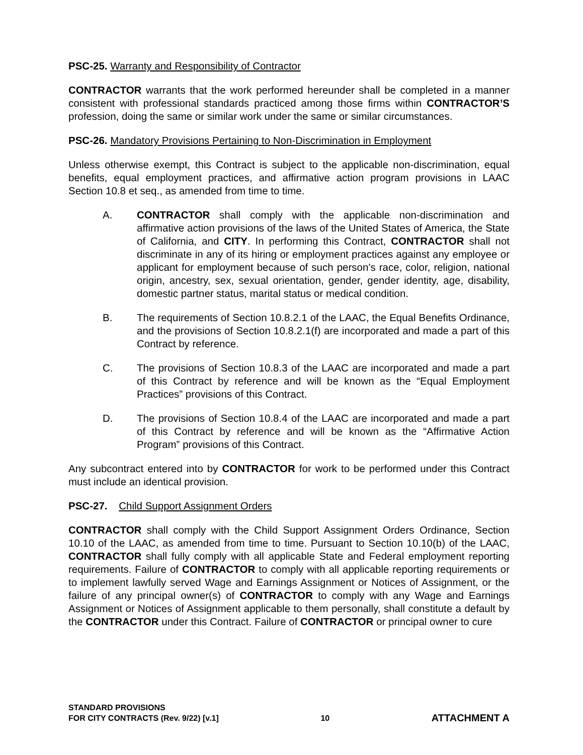PSC-25. Warranty and Responsibility of Contractor
CONTRACTOR warrants that the work performed hereunder shall be completed in a manner consistent with professional standards practiced among those firms within CONTRACTOR’S profession, doing the same or similar work under the same or similar circumstances.
PSC-26. Mandatory Provisions Pertaining to Non-Discrimination in Employment
Unless otherwise exempt, this Contract is subject to the applicable non-discrimination, equal benefits, equal employment practices, and affirmative action program provisions in LAAC Section 10.8 et seq., as amended from time to time.
A. CONTRACTOR shall comply with the applicable non-discrimination and affirmative action provisions of the laws of the United States of America, the State of California, and CITY. In performing this Contract, CONTRACTOR shall not discriminate in any of its hiring or employment practices against any employee or applicant for employment because of such person’s race, color, religion, national origin, ancestry, sex, sexual orientation, gender, gender identity, age, disability, domestic partner status, marital status or medical condition.
B. The requirements of Section 10.8.2.1 of the LAAC, the Equal Benefits Ordinance, and the provisions of Section 10.8.2.1(f) are incorporated and made a part of this Contract by reference.
C. The provisions of Section 10.8.3 of the LAAC are incorporated and made a part of this Contract by reference and will be known as the “Equal Employment Practices” provisions of this Contract.
D. The provisions of Section 10.8.4 of the LAAC are incorporated and made a part of this Contract by reference and will be known as the “Affirmative Action Program” provisions of this Contract.
Any subcontract entered into by CONTRACTOR for work to be performed under this Contract must include an identical provision.
PSC-27. Child Support Assignment Orders
CONTRACTOR shall comply with the Child Support Assignment Orders Ordinance, Section 10.10 of the LAAC, as amended from time to time. Pursuant to Section 10.10(b) of the LAAC, CONTRACTOR shall fully comply with all applicable State and Federal employment reporting requirements. Failure of CONTRACTOR to comply with all applicable reporting requirements or to implement lawfully served Wage and Earnings Assignment or Notices of Assignment, or the failure of any principal owner(s) of CONTRACTOR to comply with any Wage and Earnings Assignment or Notices of Assignment applicable to them personally, shall constitute a default by the CONTRACTOR under this Contract. Failure of CONTRACTOR or principal owner to cure
STANDARD PROVISIONS
FOR CITY CONTRACTS (Rev. 9/22) [v.1]
10
ATTACHMENT A